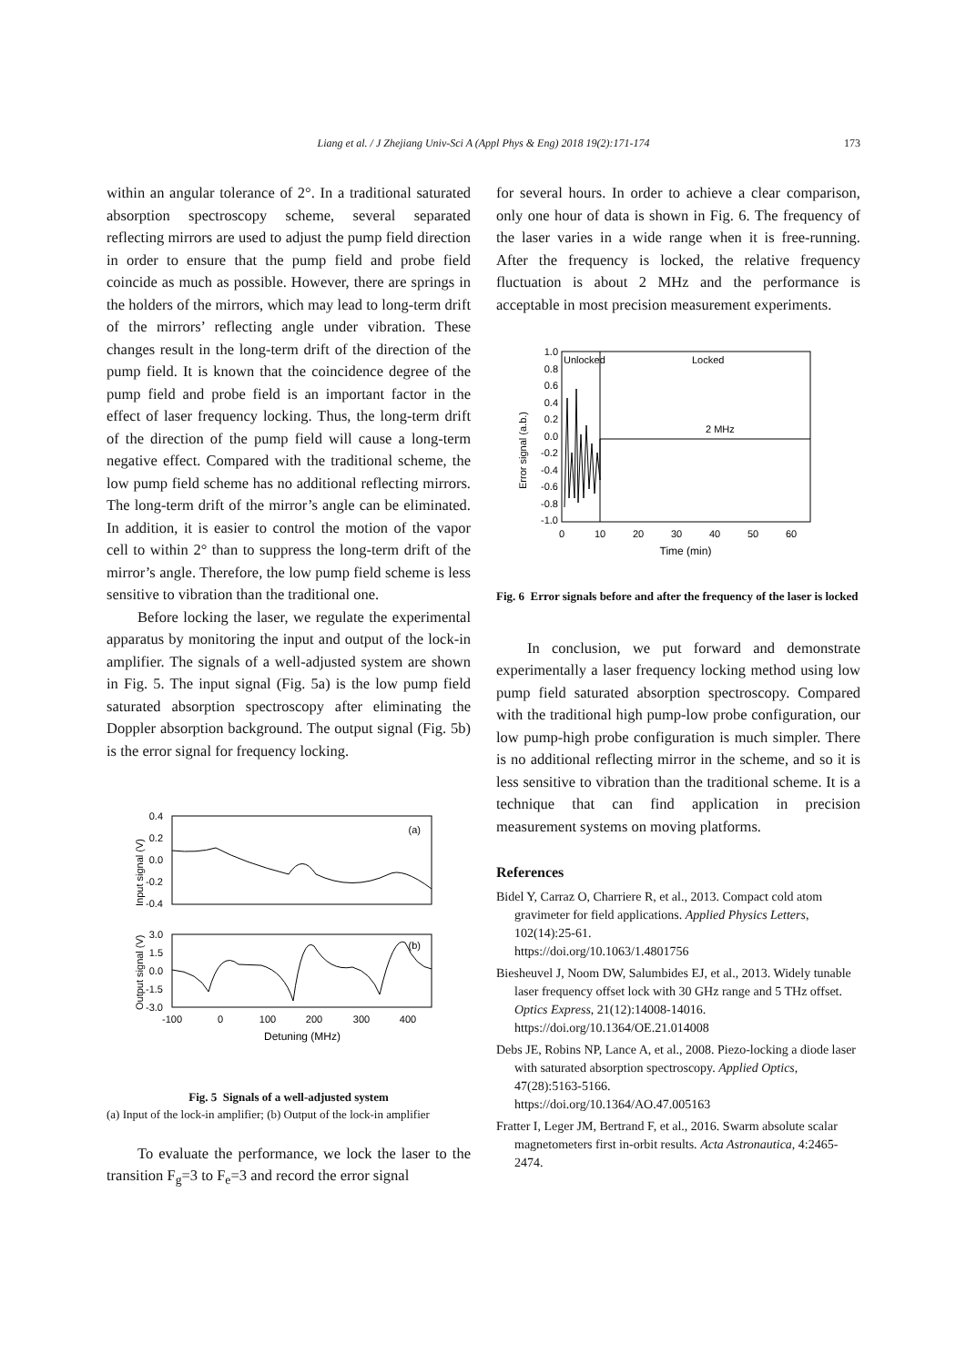Liang et al. / J Zhejiang Univ-Sci A (Appl Phys & Eng) 2018 19(2):171-174 173
within an angular tolerance of 2°. In a traditional saturated absorption spectroscopy scheme, several separated reflecting mirrors are used to adjust the pump field direction in order to ensure that the pump field and probe field coincide as much as possible. However, there are springs in the holders of the mirrors, which may lead to long-term drift of the mirrors’ reflecting angle under vibration. These changes result in the long-term drift of the direction of the pump field. It is known that the coincidence degree of the pump field and probe field is an important factor in the effect of laser frequency locking. Thus, the long-term drift of the direction of the pump field will cause a long-term negative effect. Compared with the traditional scheme, the low pump field scheme has no additional reflecting mirrors. The long-term drift of the mirror’s angle can be eliminated. In addition, it is easier to control the motion of the vapor cell to within 2° than to suppress the long-term drift of the mirror’s angle. Therefore, the low pump field scheme is less sensitive to vibration than the traditional one.
Before locking the laser, we regulate the experimental apparatus by monitoring the input and output of the lock-in amplifier. The signals of a well-adjusted system are shown in Fig. 5. The input signal (Fig. 5a) is the low pump field saturated absorption spectroscopy after eliminating the Doppler absorption background. The output signal (Fig. 5b) is the error signal for frequency locking.
0.4
0.2
0.0
-0.2
-0.4
(a)
Input signal (V)
3.0
1.5
0.0
-1.5
-3.0
(b)
Output signal (V)
-100
0
100
200
300
400
Detuning (MHz)
Fig. 5 Signals of a well-adjusted system
(a) Input of the lock-in amplifier; (b) Output of the lock-in amplifier
To evaluate the performance, we lock the laser to the transition F<sub>g</sub>=3 to F<sub>e</sub>=3 and record the error signal
for several hours. In order to achieve a clear comparison, only one hour of data is shown in Fig. 6. The frequency of the laser varies in a wide range when it is free-running. After the frequency is locked, the relative frequency fluctuation is about 2 MHz and the performance is acceptable in most precision measurement experiments.
1.0
0.8
0.6
0.4
0.2
0.0
-0.2
-0.4
-0.6
-0.8
-1.0
Error signal (a.b.)
Unlocked
Locked
2 MHz
0
10
20
30
40
50
60
Time (min)
Fig. 6 Error signals before and after the frequency of the laser is locked
In conclusion, we put forward and demonstrate experimentally a laser frequency locking method using low pump field saturated absorption spectroscopy. Compared with the traditional high pump-low probe configuration, our low pump-high probe configuration is much simpler. There is no additional reflecting mirror in the scheme, and so it is less sensitive to vibration than the traditional scheme. It is a technique that can find application in precision measurement systems on moving platforms.
References
Bidel Y, Carraz O, Charriere R, et al., 2013. Compact cold atom gravimeter for field applications. Applied Physics Letters, 102(14):25-61.
https://doi.org/10.1063/1.4801756
Biesheuvel J, Noom DW, Salumbides EJ, et al., 2013. Widely tunable laser frequency offset lock with 30 GHz range and 5 THz offset. Optics Express, 21(12):14008-14016.
https://doi.org/10.1364/OE.21.014008
Debs JE, Robins NP, Lance A, et al., 2008. Piezo-locking a diode laser with saturated absorption spectroscopy. Applied Optics, 47(28):5163-5166.
https://doi.org/10.1364/AO.47.005163
Fratter I, Leger JM, Bertrand F, et al., 2016. Swarm absolute scalar magnetometers first in-orbit results. Acta Astronautica, 4:2465-2474.